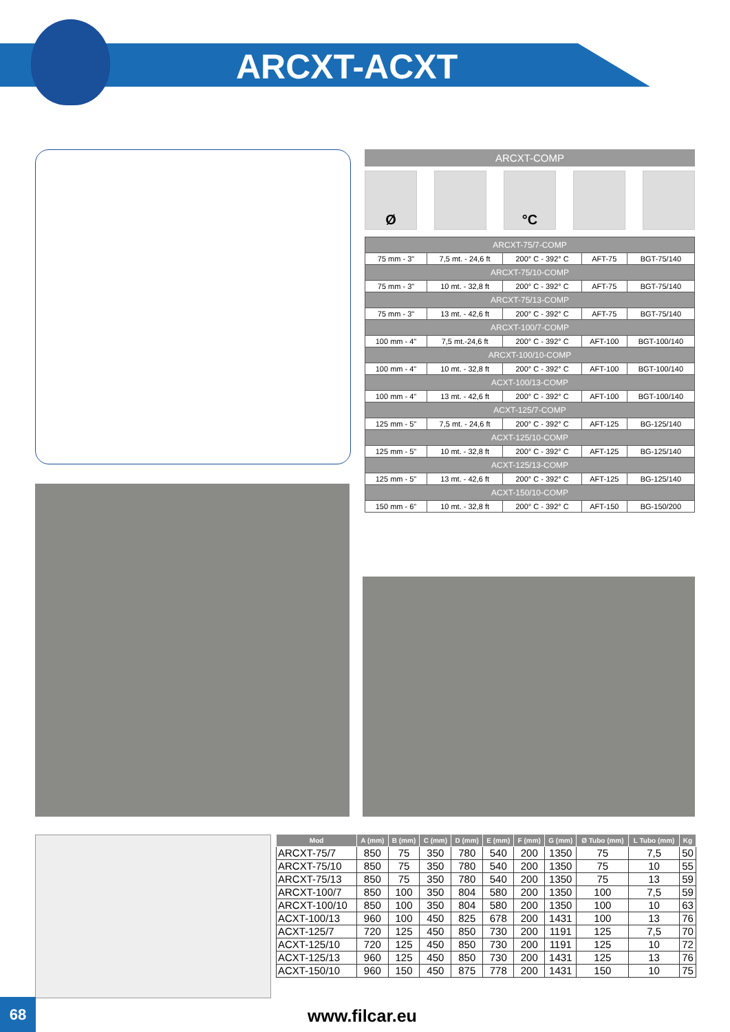ARCXT-ACXT
ARCXT-COMP
Ø °C
| ARCXT-75/7-COMP | | | | |
| 75 mm - 3" | 7,5 mt. - 24,6 ft | 200° C - 392° C | AFT-75 | BGT-75/140 |
| ARCXT-75/10-COMP | | | | |
| 75 mm - 3" | 10 mt. - 32,8 ft | 200° C - 392° C | AFT-75 | BGT-75/140 |
| ARCXT-75/13-COMP | | | | |
| 75 mm - 3" | 13 mt. - 42,6 ft | 200° C - 392° C | AFT-75 | BGT-75/140 |
| ARCXT-100/7-COMP | | | | |
| 100 mm - 4" | 7,5 mt.-24,6 ft | 200° C - 392° C | AFT-100 | BGT-100/140 |
| ARCXT-100/10-COMP | | | | |
| 100 mm - 4" | 10 mt. - 32,8 ft | 200° C - 392° C | AFT-100 | BGT-100/140 |
| ACXT-100/13-COMP | | | | |
| 100 mm - 4" | 13 mt. - 42,6 ft | 200° C - 392° C | AFT-100 | BGT-100/140 |
| ACXT-125/7-COMP | | | | |
| 125 mm - 5" | 7,5 mt. - 24,6 ft | 200° C - 392° C | AFT-125 | BG-125/140 |
| ACXT-125/10-COMP | | | | |
| 125 mm - 5" | 10 mt. - 32,8 ft | 200° C - 392° C | AFT-125 | BG-125/140 |
| ACXT-125/13-COMP | | | | |
| 125 mm - 5" | 13 mt. - 42,6 ft | 200° C - 392° C | AFT-125 | BG-125/140 |
| ACXT-150/10-COMP | | | | |
| 150 mm - 6" | 10 mt. - 32,8 ft | 200° C - 392° C | AFT-150 | BG-150/200 |
| Mod | A (mm) | B (mm) | C (mm) | D (mm) | E (mm) | F (mm) | G (mm) | Ø Tubo (mm) | L Tubo (mm) | Kg |
| --- | --- | --- | --- | --- | --- | --- | --- | --- | --- | --- |
| ARCXT-75/7 | 850 | 75 | 350 | 780 | 540 | 200 | 1350 | 75 | 7,5 | 50 |
| ARCXT-75/10 | 850 | 75 | 350 | 780 | 540 | 200 | 1350 | 75 | 10 | 55 |
| ARCXT-75/13 | 850 | 75 | 350 | 780 | 540 | 200 | 1350 | 75 | 13 | 59 |
| ARCXT-100/7 | 850 | 100 | 350 | 804 | 580 | 200 | 1350 | 100 | 7,5 | 59 |
| ARCXT-100/10 | 850 | 100 | 350 | 804 | 580 | 200 | 1350 | 100 | 10 | 63 |
| ACXT-100/13 | 960 | 100 | 450 | 825 | 678 | 200 | 1431 | 100 | 13 | 76 |
| ACXT-125/7 | 720 | 125 | 450 | 850 | 730 | 200 | 1191 | 125 | 7,5 | 70 |
| ACXT-125/10 | 720 | 125 | 450 | 850 | 730 | 200 | 1191 | 125 | 10 | 72 |
| ACXT-125/13 | 960 | 125 | 450 | 850 | 730 | 200 | 1431 | 125 | 13 | 76 |
| ACXT-150/10 | 960 | 150 | 450 | 875 | 778 | 200 | 1431 | 150 | 10 | 75 |
68 www.filcar.eu